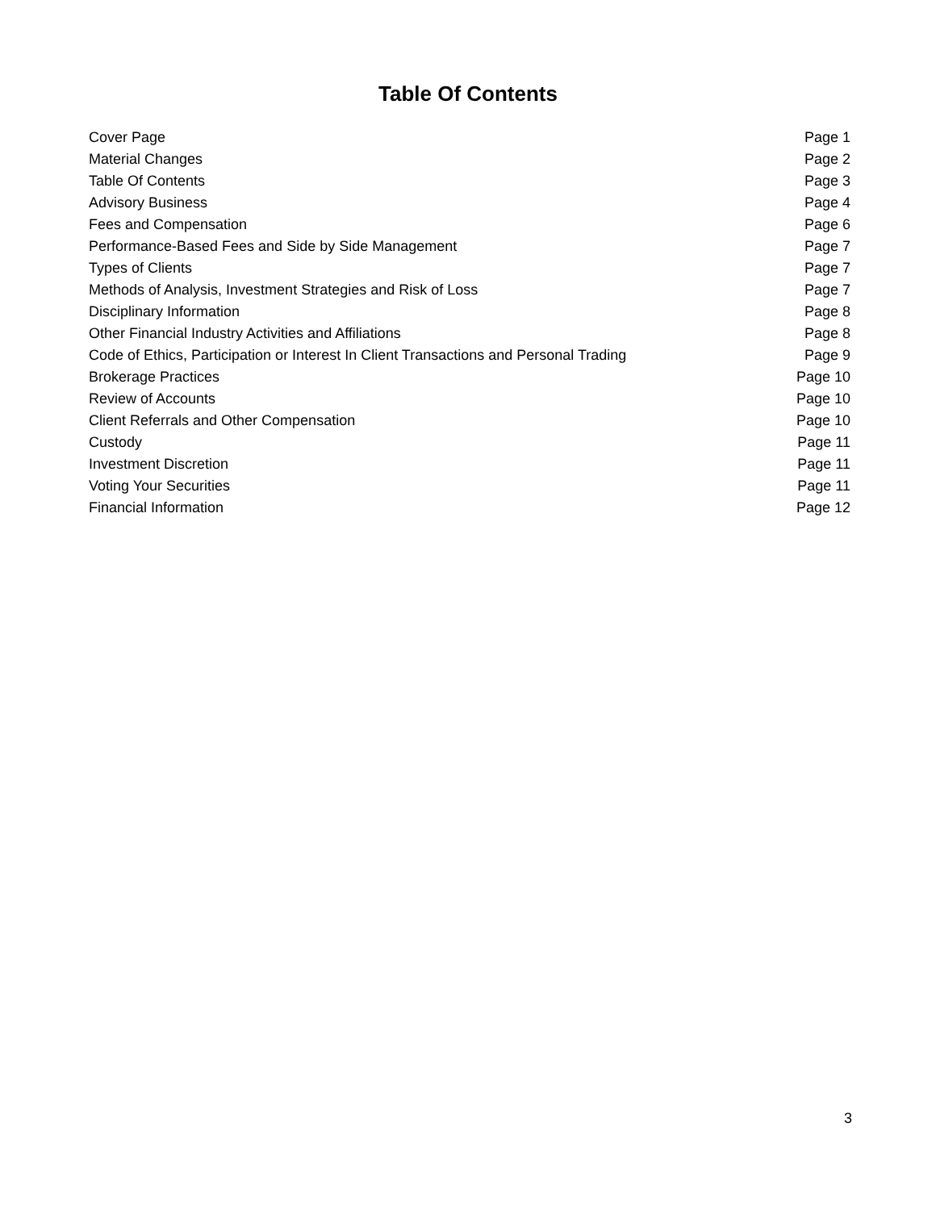Table Of Contents
Cover Page Page 1
Material Changes Page 2
Table Of Contents Page 3
Advisory Business Page 4
Fees and Compensation Page 6
Performance-Based Fees and Side by Side Management Page 7
Types of Clients Page 7
Methods of Analysis, Investment Strategies and Risk of Loss Page 7
Disciplinary Information Page 8
Other Financial Industry Activities and Affiliations Page 8
Code of Ethics, Participation or Interest In Client Transactions and Personal Trading Page 9
Brokerage Practices Page 10
Review of Accounts Page 10
Client Referrals and Other Compensation Page 10
Custody Page 11
Investment Discretion Page 11
Voting Your Securities Page 11
Financial Information Page 12
3